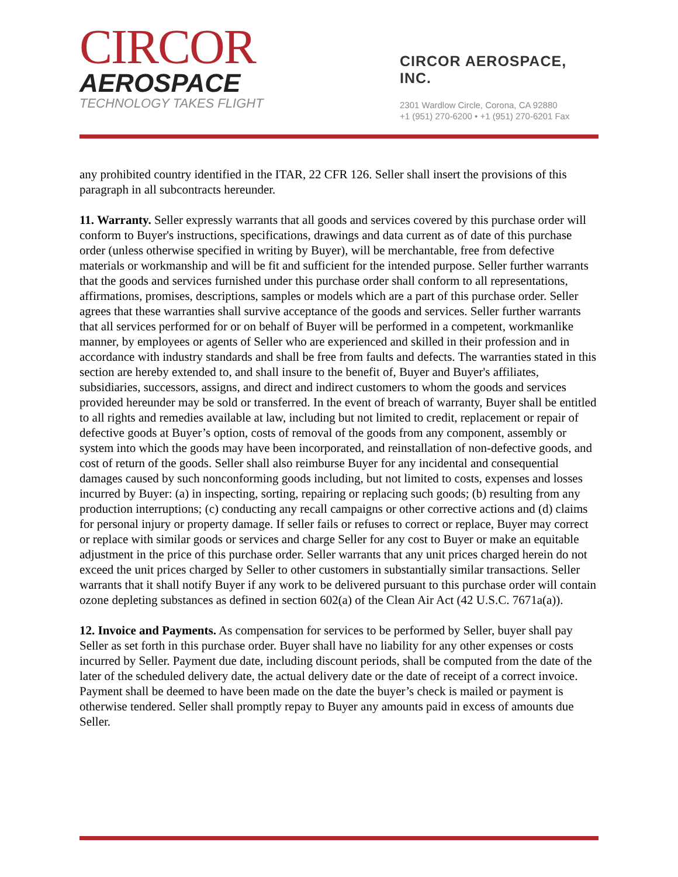CIRCOR
AEROSPACE
TECHNOLOGY TAKES FLIGHT
CIRCOR AEROSPACE, INC.
2301 Wardlow Circle, Corona, CA 92880
+1 (951) 270-6200 • +1 (951) 270-6201 Fax
any prohibited country identified in the ITAR, 22 CFR 126. Seller shall insert the provisions of this paragraph in all subcontracts hereunder.
11. Warranty. Seller expressly warrants that all goods and services covered by this purchase order will conform to Buyer's instructions, specifications, drawings and data current as of date of this purchase order (unless otherwise specified in writing by Buyer), will be merchantable, free from defective materials or workmanship and will be fit and sufficient for the intended purpose. Seller further warrants that the goods and services furnished under this purchase order shall conform to all representations, affirmations, promises, descriptions, samples or models which are a part of this purchase order. Seller agrees that these warranties shall survive acceptance of the goods and services. Seller further warrants that all services performed for or on behalf of Buyer will be performed in a competent, workmanlike manner, by employees or agents of Seller who are experienced and skilled in their profession and in accordance with industry standards and shall be free from faults and defects. The warranties stated in this section are hereby extended to, and shall insure to the benefit of, Buyer and Buyer's affiliates, subsidiaries, successors, assigns, and direct and indirect customers to whom the goods and services provided hereunder may be sold or transferred. In the event of breach of warranty, Buyer shall be entitled to all rights and remedies available at law, including but not limited to credit, replacement or repair of defective goods at Buyer’s option, costs of removal of the goods from any component, assembly or system into which the goods may have been incorporated, and reinstallation of non-defective goods, and cost of return of the goods. Seller shall also reimburse Buyer for any incidental and consequential damages caused by such nonconforming goods including, but not limited to costs, expenses and losses incurred by Buyer: (a) in inspecting, sorting, repairing or replacing such goods; (b) resulting from any production interruptions; (c) conducting any recall campaigns or other corrective actions and (d) claims for personal injury or property damage. If seller fails or refuses to correct or replace, Buyer may correct or replace with similar goods or services and charge Seller for any cost to Buyer or make an equitable adjustment in the price of this purchase order. Seller warrants that any unit prices charged herein do not exceed the unit prices charged by Seller to other customers in substantially similar transactions. Seller warrants that it shall notify Buyer if any work to be delivered pursuant to this purchase order will contain ozone depleting substances as defined in section 602(a) of the Clean Air Act (42 U.S.C. 7671a(a)).
12. Invoice and Payments. As compensation for services to be performed by Seller, buyer shall pay Seller as set forth in this purchase order. Buyer shall have no liability for any other expenses or costs incurred by Seller. Payment due date, including discount periods, shall be computed from the date of the later of the scheduled delivery date, the actual delivery date or the date of receipt of a correct invoice. Payment shall be deemed to have been made on the date the buyer’s check is mailed or payment is otherwise tendered. Seller shall promptly repay to Buyer any amounts paid in excess of amounts due Seller.